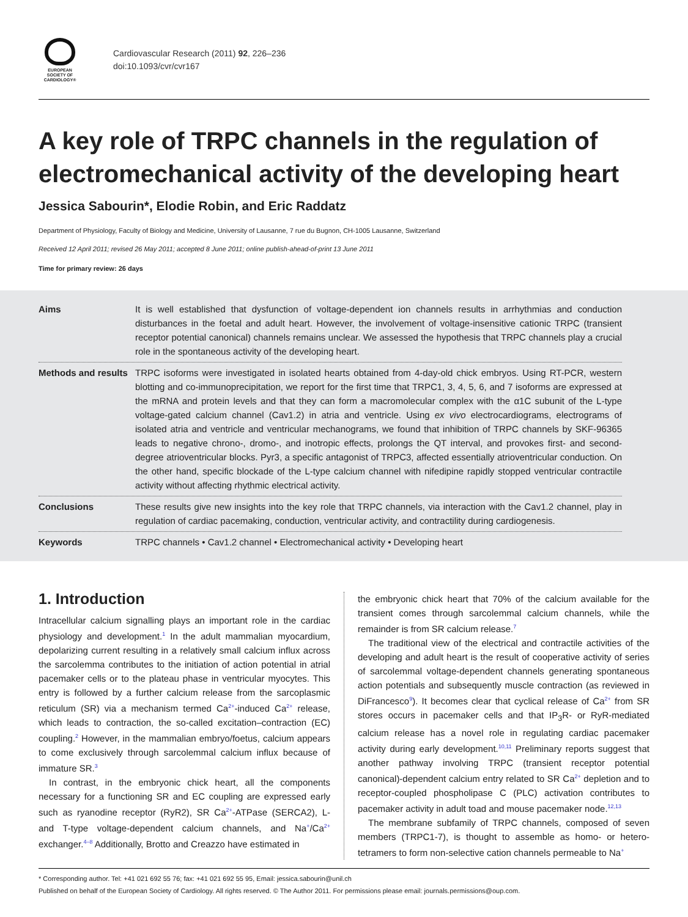EUROPEAN
SOCIETY OF
CARDIOLOGY®
Cardiovascular Research (2011) 92, 226–236
doi:10.1093/cvr/cvr167
A key role of TRPC channels in the regulation of electromechanical activity of the developing heart
Jessica Sabourin*, Elodie Robin, and Eric Raddatz
Department of Physiology, Faculty of Biology and Medicine, University of Lausanne, 7 rue du Bugnon, CH-1005 Lausanne, Switzerland
Received 12 April 2011; revised 26 May 2011; accepted 8 June 2011; online publish-ahead-of-print 13 June 2011
Time for primary review: 26 days
Aims It is well established that dysfunction of voltage-dependent ion channels results in arrhythmias and conduction disturbances in the foetal and adult heart. However, the involvement of voltage-insensitive cationic TRPC (transient receptor potential canonical) channels remains unclear. We assessed the hypothesis that TRPC channels play a crucial role in the spontaneous activity of the developing heart.
Methods and results
TRPC isoforms were investigated in isolated hearts obtained from 4-day-old chick embryos. Using RT-PCR, western blotting and co-immunoprecipitation, we report for the first time that TRPC1, 3, 4, 5, 6, and 7 isoforms are expressed at the mRNA and protein levels and that they can form a macromolecular complex with the α1C subunit of the L-type voltage-gated calcium channel (Cav1.2) in atria and ventricle. Using ex vivo electrocardiograms, electrograms of isolated atria and ventricle and ventricular mechanograms, we found that inhibition of TRPC channels by SKF-96365 leads to negative chrono-, dromo-, and inotropic effects, prolongs the QT interval, and provokes first- and second-degree atrioventricular blocks. Pyr3, a specific antagonist of TRPC3, affected essentially atrioventricular conduction. On the other hand, specific blockade of the L-type calcium channel with nifedipine rapidly stopped ventricular contractile activity without affecting rhythmic electrical activity.
Conclusions These results give new insights into the key role that TRPC channels, via interaction with the Cav1.2 channel, play in regulation of cardiac pacemaking, conduction, ventricular activity, and contractility during cardiogenesis.
Keywords TRPC channels • Cav1.2 channel • Electromechanical activity • Developing heart
1. Introduction
Intracellular calcium signalling plays an important role in the cardiac physiology and development.<sup>1</sup> In the adult mammalian myocardium, depolarizing current resulting in a relatively small calcium influx across the sarcolemma contributes to the initiation of action potential in atrial pacemaker cells or to the plateau phase in ventricular myocytes. This entry is followed by a further calcium release from the sarcoplasmic reticulum (SR) via a mechanism termed Ca<sup>2+</sup>-induced Ca<sup>2+</sup> release, which leads to contraction, the so-called excitation–contraction (EC) coupling.<sup>2</sup> However, in the mammalian embryo/foetus, calcium appears to come exclusively through sarcolemmal calcium influx because of immature SR.<sup>3</sup>
In contrast, in the embryonic chick heart, all the components necessary for a functioning SR and EC coupling are expressed early such as ryanodine receptor (RyR2), SR Ca<sup>2+</sup>-ATPase (SERCA2), L- and T-type voltage-dependent calcium channels, and Na<sup>+</sup>/Ca<sup>2+</sup> exchanger.<sup>4–8</sup> Additionally, Brotto and Creazzo have estimated in
the embryonic chick heart that 70% of the calcium available for the transient comes through sarcolemmal calcium channels, while the remainder is from SR calcium release.<sup>7</sup>
The traditional view of the electrical and contractile activities of the developing and adult heart is the result of cooperative activity of series of sarcolemmal voltage-dependent channels generating spontaneous action potentials and subsequently muscle contraction (as reviewed in DiFrancesco<sup>9</sup>). It becomes clear that cyclical release of Ca<sup>2+</sup> from SR stores occurs in pacemaker cells and that IP<sub>3</sub>R- or RyR-mediated calcium release has a novel role in regulating cardiac pacemaker activity during early development.<sup>10,11</sup> Preliminary reports suggest that another pathway involving TRPC (transient receptor potential canonical)-dependent calcium entry related to SR Ca<sup>2+</sup> depletion and to receptor-coupled phospholipase C (PLC) activation contributes to pacemaker activity in adult toad and mouse pacemaker node.<sup>12,13</sup>
The membrane subfamily of TRPC channels, composed of seven members (TRPC1-7), is thought to assemble as homo- or hetero-tetramers to form non-selective cation channels permeable to Na<sup>+</sup>
* Corresponding author. Tel: +41 021 692 55 76; fax: +41 021 692 55 95, Email: jessica.sabourin@unil.ch
Published on behalf of the European Society of Cardiology. All rights reserved. © The Author 2011. For permissions please email: journals.permissions@oup.com.